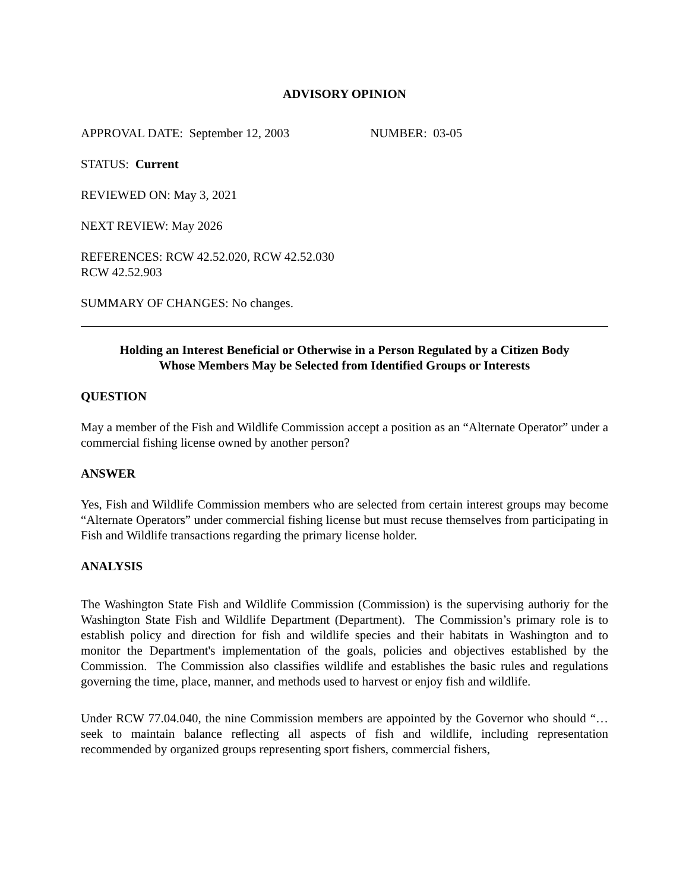ADVISORY OPINION
APPROVAL DATE: September 12, 2003 NUMBER: 03-05
STATUS: Current
REVIEWED ON: May 3, 2021
NEXT REVIEW: May 2026
REFERENCES: RCW 42.52.020, RCW 42.52.030
RCW 42.52.903
SUMMARY OF CHANGES: No changes.
Holding an Interest Beneficial or Otherwise in a Person Regulated by a Citizen Body
Whose Members May be Selected from Identified Groups or Interests
QUESTION
May a member of the Fish and Wildlife Commission accept a position as an “Alternate Operator” under a commercial fishing license owned by another person?
ANSWER
Yes, Fish and Wildlife Commission members who are selected from certain interest groups may become “Alternate Operators” under commercial fishing license but must recuse themselves from participating in Fish and Wildlife transactions regarding the primary license holder.
ANALYSIS
The Washington State Fish and Wildlife Commission (Commission) is the supervising authoriy for the Washington State Fish and Wildlife Department (Department). The Commission’s primary role is to establish policy and direction for fish and wildlife species and their habitats in Washington and to monitor the Department's implementation of the goals, policies and objectives established by the Commission. The Commission also classifies wildlife and establishes the basic rules and regulations governing the time, place, manner, and methods used to harvest or enjoy fish and wildlife.
Under RCW 77.04.040, the nine Commission members are appointed by the Governor who should “… seek to maintain balance reflecting all aspects of fish and wildlife, including representation recommended by organized groups representing sport fishers, commercial fishers,